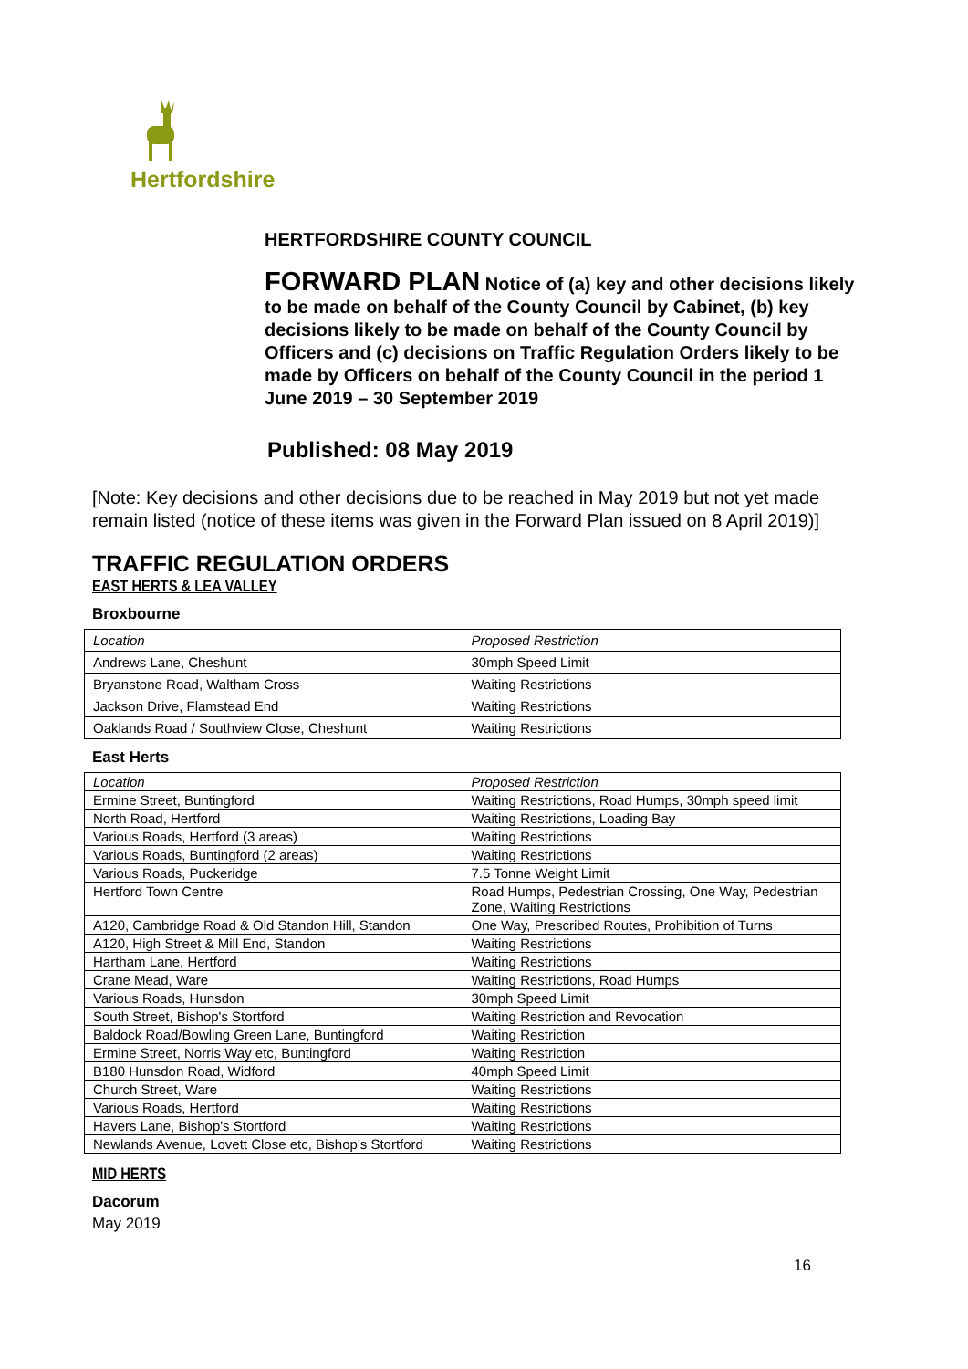Hertfordshire
HERTFORDSHIRE COUNTY COUNCIL
FORWARD PLAN Notice of (a) key and other decisions likely to be made on behalf of the County Council by Cabinet, (b) key decisions likely to be made on behalf of the County Council by Officers and (c) decisions on Traffic Regulation Orders likely to be made by Officers on behalf of the County Council in the period 1 June 2019 – 30 September 2019
Published: 08 May 2019
[Note: Key decisions and other decisions due to be reached in May 2019 but not yet made remain listed (notice of these items was given in the Forward Plan issued on 8 April 2019)]
TRAFFIC REGULATION ORDERS
EAST HERTS & LEA VALLEY
Broxbourne
| Location | Proposed Restriction |
| Andrews Lane, Cheshunt | 30mph Speed Limit |
| Bryanstone Road, Waltham Cross | Waiting Restrictions |
| Jackson Drive, Flamstead End | Waiting Restrictions |
| Oaklands Road / Southview Close, Cheshunt | Waiting Restrictions |
East Herts
| Location | Proposed Restriction |
| Ermine Street, Buntingford | Waiting Restrictions, Road Humps, 30mph speed limit |
| North Road, Hertford | Waiting Restrictions, Loading Bay |
| Various Roads, Hertford (3 areas) | Waiting Restrictions |
| Various Roads, Buntingford (2 areas) | Waiting Restrictions |
| Various Roads, Puckeridge | 7.5 Tonne Weight Limit |
| Hertford Town Centre | Road Humps, Pedestrian Crossing, One Way, Pedestrian Zone, Waiting Restrictions |
| A120, Cambridge Road & Old Standon Hill, Standon | One Way, Prescribed Routes, Prohibition of Turns |
| A120, High Street & Mill End, Standon | Waiting Restrictions |
| Hartham Lane, Hertford | Waiting Restrictions |
| Crane Mead, Ware | Waiting Restrictions, Road Humps |
| Various Roads, Hunsdon | 30mph Speed Limit |
| South Street, Bishop's Stortford | Waiting Restriction and Revocation |
| Baldock Road/Bowling Green Lane, Buntingford | Waiting Restriction |
| Ermine Street, Norris Way etc, Buntingford | Waiting Restriction |
| B180 Hunsdon Road, Widford | 40mph Speed Limit |
| Church Street, Ware | Waiting Restrictions |
| Various Roads, Hertford | Waiting Restrictions |
| Havers Lane, Bishop's Stortford | Waiting Restrictions |
| Newlands Avenue, Lovett Close etc, Bishop's Stortford | Waiting Restrictions |
MID HERTS
Dacorum
May 2019
16